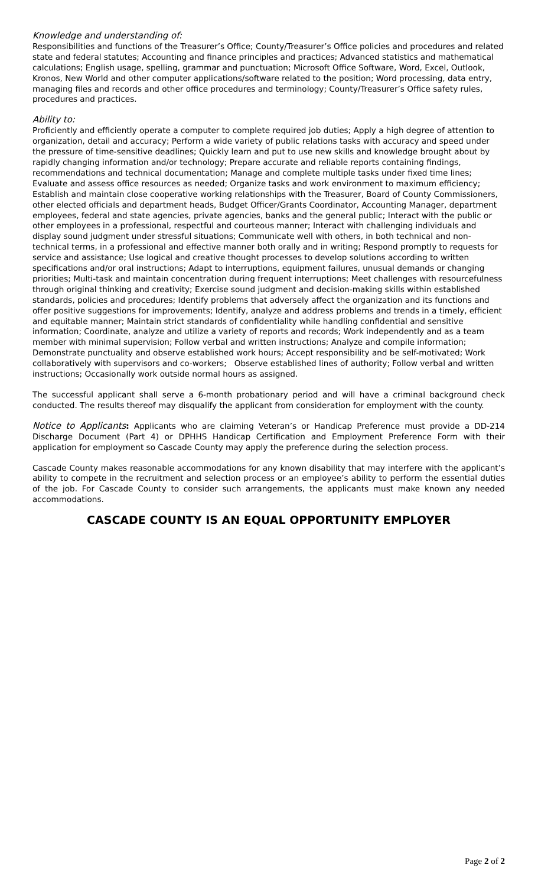Knowledge and understanding of:
Responsibilities and functions of the Treasurer’s Office; County/Treasurer’s Office policies and procedures and related state and federal statutes; Accounting and finance principles and practices; Advanced statistics and mathematical calculations; English usage, spelling, grammar and punctuation; Microsoft Office Software, Word, Excel, Outlook, Kronos, New World and other computer applications/software related to the position; Word processing, data entry, managing files and records and other office procedures and terminology; County/Treasurer’s Office safety rules, procedures and practices.
Ability to:
Proficiently and efficiently operate a computer to complete required job duties; Apply a high degree of attention to organization, detail and accuracy; Perform a wide variety of public relations tasks with accuracy and speed under the pressure of time-sensitive deadlines; Quickly learn and put to use new skills and knowledge brought about by rapidly changing information and/or technology; Prepare accurate and reliable reports containing findings, recommendations and technical documentation; Manage and complete multiple tasks under fixed time lines; Evaluate and assess office resources as needed; Organize tasks and work environment to maximum efficiency; Establish and maintain close cooperative working relationships with the Treasurer, Board of County Commissioners, other elected officials and department heads, Budget Officer/Grants Coordinator, Accounting Manager, department employees, federal and state agencies, private agencies, banks and the general public; Interact with the public or other employees in a professional, respectful and courteous manner; Interact with challenging individuals and display sound judgment under stressful situations; Communicate well with others, in both technical and non-technical terms, in a professional and effective manner both orally and in writing; Respond promptly to requests for service and assistance; Use logical and creative thought processes to develop solutions according to written specifications and/or oral instructions; Adapt to interruptions, equipment failures, unusual demands or changing priorities; Multi-task and maintain concentration during frequent interruptions; Meet challenges with resourcefulness through original thinking and creativity; Exercise sound judgment and decision-making skills within established standards, policies and procedures; Identify problems that adversely affect the organization and its functions and offer positive suggestions for improvements; Identify, analyze and address problems and trends in a timely, efficient and equitable manner; Maintain strict standards of confidentiality while handling confidential and sensitive information; Coordinate, analyze and utilize a variety of reports and records; Work independently and as a team member with minimal supervision; Follow verbal and written instructions; Analyze and compile information; Demonstrate punctuality and observe established work hours; Accept responsibility and be self-motivated; Work collaboratively with supervisors and co-workers; Observe established lines of authority; Follow verbal and written instructions; Occasionally work outside normal hours as assigned.
The successful applicant shall serve a 6-month probationary period and will have a criminal background check conducted. The results thereof may disqualify the applicant from consideration for employment with the county.
Notice to Applicants: Applicants who are claiming Veteran’s or Handicap Preference must provide a DD-214 Discharge Document (Part 4) or DPHHS Handicap Certification and Employment Preference Form with their application for employment so Cascade County may apply the preference during the selection process.
Cascade County makes reasonable accommodations for any known disability that may interfere with the applicant’s ability to compete in the recruitment and selection process or an employee’s ability to perform the essential duties of the job. For Cascade County to consider such arrangements, the applicants must make known any needed accommodations.
CASCADE COUNTY IS AN EQUAL OPPORTUNITY EMPLOYER
Page 2 of 2